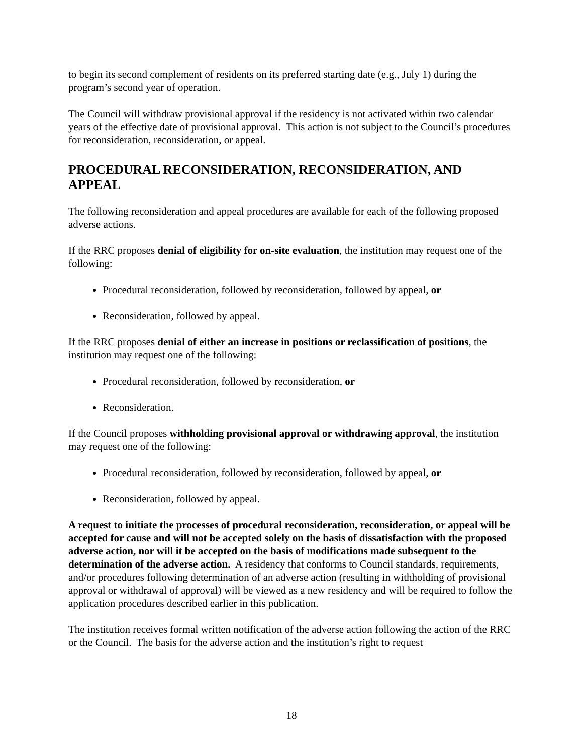to begin its second complement of residents on its preferred starting date (e.g., July 1) during the program’s second year of operation.
The Council will withdraw provisional approval if the residency is not activated within two calendar years of the effective date of provisional approval. This action is not subject to the Council’s procedures for reconsideration, reconsideration, or appeal.
PROCEDURAL RECONSIDERATION, RECONSIDERATION, AND APPEAL
The following reconsideration and appeal procedures are available for each of the following proposed adverse actions.
If the RRC proposes denial of eligibility for on-site evaluation, the institution may request one of the following:
Procedural reconsideration, followed by reconsideration, followed by appeal, or
Reconsideration, followed by appeal.
If the RRC proposes denial of either an increase in positions or reclassification of positions, the institution may request one of the following:
Procedural reconsideration, followed by reconsideration, or
Reconsideration.
If the Council proposes withholding provisional approval or withdrawing approval, the institution may request one of the following:
Procedural reconsideration, followed by reconsideration, followed by appeal, or
Reconsideration, followed by appeal.
A request to initiate the processes of procedural reconsideration, reconsideration, or appeal will be accepted for cause and will not be accepted solely on the basis of dissatisfaction with the proposed adverse action, nor will it be accepted on the basis of modifications made subsequent to the determination of the adverse action. A residency that conforms to Council standards, requirements, and/or procedures following determination of an adverse action (resulting in withholding of provisional approval or withdrawal of approval) will be viewed as a new residency and will be required to follow the application procedures described earlier in this publication.
The institution receives formal written notification of the adverse action following the action of the RRC or the Council. The basis for the adverse action and the institution’s right to request
18